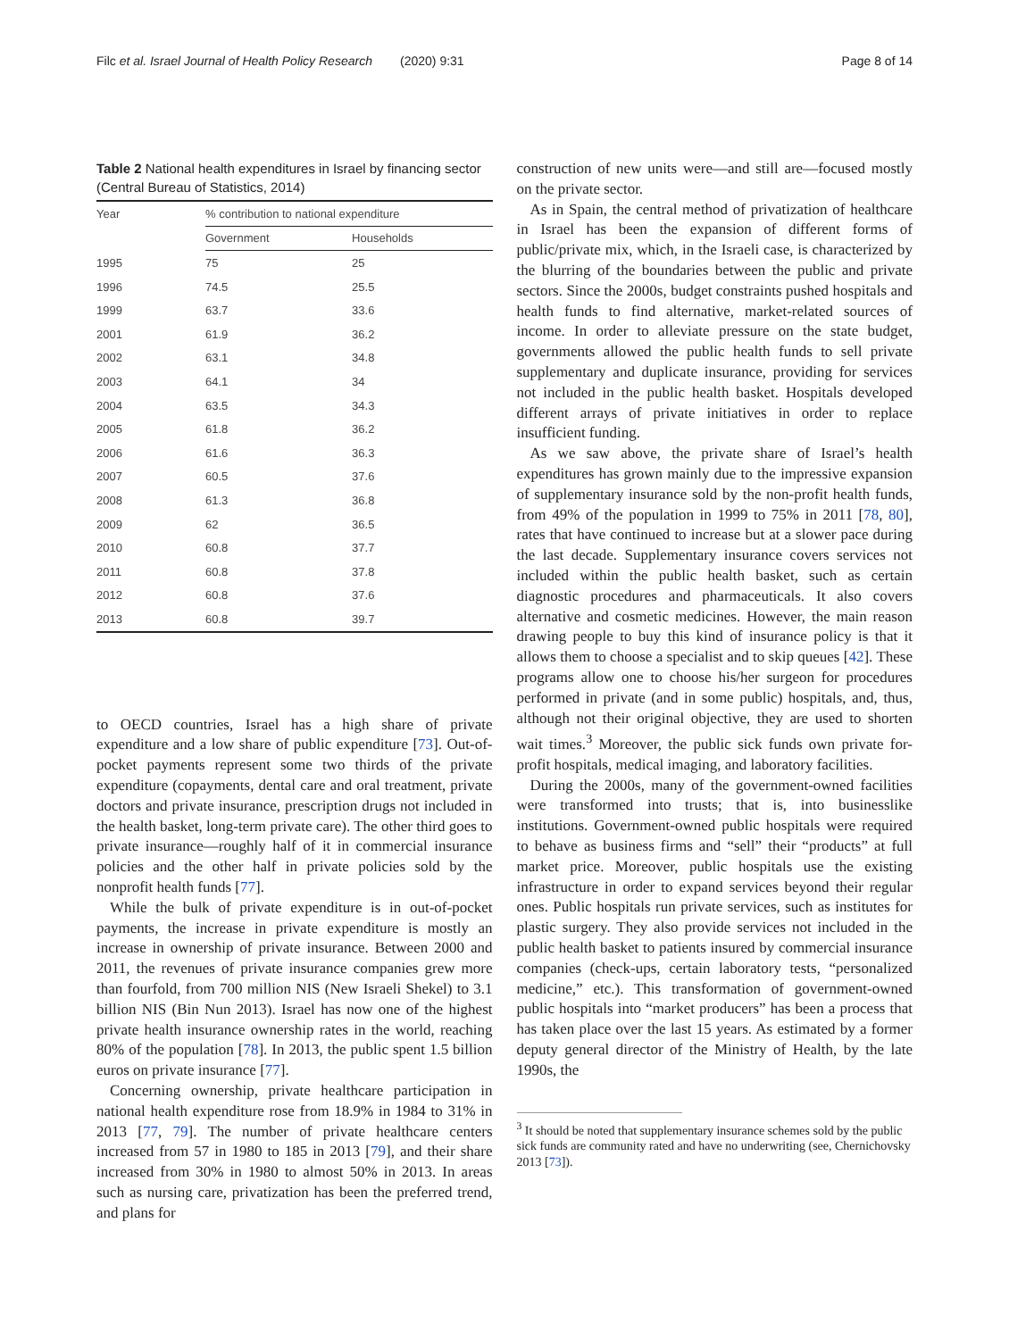Filc et al. Israel Journal of Health Policy Research (2020) 9:31 Page 8 of 14
Table 2 National health expenditures in Israel by financing sector (Central Bureau of Statistics, 2014)
| Year | % contribution to national expenditure | |
| --- | --- | --- |
| | Government | Households |
| 1995 | 75 | 25 |
| 1996 | 74.5 | 25.5 |
| 1999 | 63.7 | 33.6 |
| 2001 | 61.9 | 36.2 |
| 2002 | 63.1 | 34.8 |
| 2003 | 64.1 | 34 |
| 2004 | 63.5 | 34.3 |
| 2005 | 61.8 | 36.2 |
| 2006 | 61.6 | 36.3 |
| 2007 | 60.5 | 37.6 |
| 2008 | 61.3 | 36.8 |
| 2009 | 62 | 36.5 |
| 2010 | 60.8 | 37.7 |
| 2011 | 60.8 | 37.8 |
| 2012 | 60.8 | 37.6 |
| 2013 | 60.8 | 39.7 |
to OECD countries, Israel has a high share of private expenditure and a low share of public expenditure [73]. Out-of-pocket payments represent some two thirds of the private expenditure (copayments, dental care and oral treatment, private doctors and private insurance, prescription drugs not included in the health basket, long-term private care). The other third goes to private insurance—roughly half of it in commercial insurance policies and the other half in private policies sold by the nonprofit health funds [77].
While the bulk of private expenditure is in out-of-pocket payments, the increase in private expenditure is mostly an increase in ownership of private insurance. Between 2000 and 2011, the revenues of private insurance companies grew more than fourfold, from 700 million NIS (New Israeli Shekel) to 3.1 billion NIS (Bin Nun 2013). Israel has now one of the highest private health insurance ownership rates in the world, reaching 80% of the population [78]. In 2013, the public spent 1.5 billion euros on private insurance [77].
Concerning ownership, private healthcare participation in national health expenditure rose from 18.9% in 1984 to 31% in 2013 [77, 79]. The number of private healthcare centers increased from 57 in 1980 to 185 in 2013 [79], and their share increased from 30% in 1980 to almost 50% in 2013. In areas such as nursing care, privatization has been the preferred trend, and plans for
construction of new units were—and still are—focused mostly on the private sector.
As in Spain, the central method of privatization of healthcare in Israel has been the expansion of different forms of public/private mix, which, in the Israeli case, is characterized by the blurring of the boundaries between the public and private sectors. Since the 2000s, budget constraints pushed hospitals and health funds to find alternative, market-related sources of income. In order to alleviate pressure on the state budget, governments allowed the public health funds to sell private supplementary and duplicate insurance, providing for services not included in the public health basket. Hospitals developed different arrays of private initiatives in order to replace insufficient funding.
As we saw above, the private share of Israel’s health expenditures has grown mainly due to the impressive expansion of supplementary insurance sold by the non-profit health funds, from 49% of the population in 1999 to 75% in 2011 [78, 80], rates that have continued to increase but at a slower pace during the last decade. Supplementary insurance covers services not included within the public health basket, such as certain diagnostic procedures and pharmaceuticals. It also covers alternative and cosmetic medicines. However, the main reason drawing people to buy this kind of insurance policy is that it allows them to choose a specialist and to skip queues [42]. These programs allow one to choose his/her surgeon for procedures performed in private (and in some public) hospitals, and, thus, although not their original objective, they are used to shorten wait times.<sup>3</sup> Moreover, the public sick funds own private for-profit hospitals, medical imaging, and laboratory facilities.
During the 2000s, many of the government-owned facilities were transformed into trusts; that is, into businesslike institutions. Government-owned public hospitals were required to behave as business firms and “sell” their “products” at full market price. Moreover, public hospitals use the existing infrastructure in order to expand services beyond their regular ones. Public hospitals run private services, such as institutes for plastic surgery. They also provide services not included in the public health basket to patients insured by commercial insurance companies (check-ups, certain laboratory tests, “personalized medicine,” etc.). This transformation of government-owned public hospitals into “market producers” has been a process that has taken place over the last 15 years. As estimated by a former deputy general director of the Ministry of Health, by the late 1990s, the
<sup>3</sup> It should be noted that supplementary insurance schemes sold by the public sick funds are community rated and have no underwriting (see, Chernichovsky 2013 [73]).